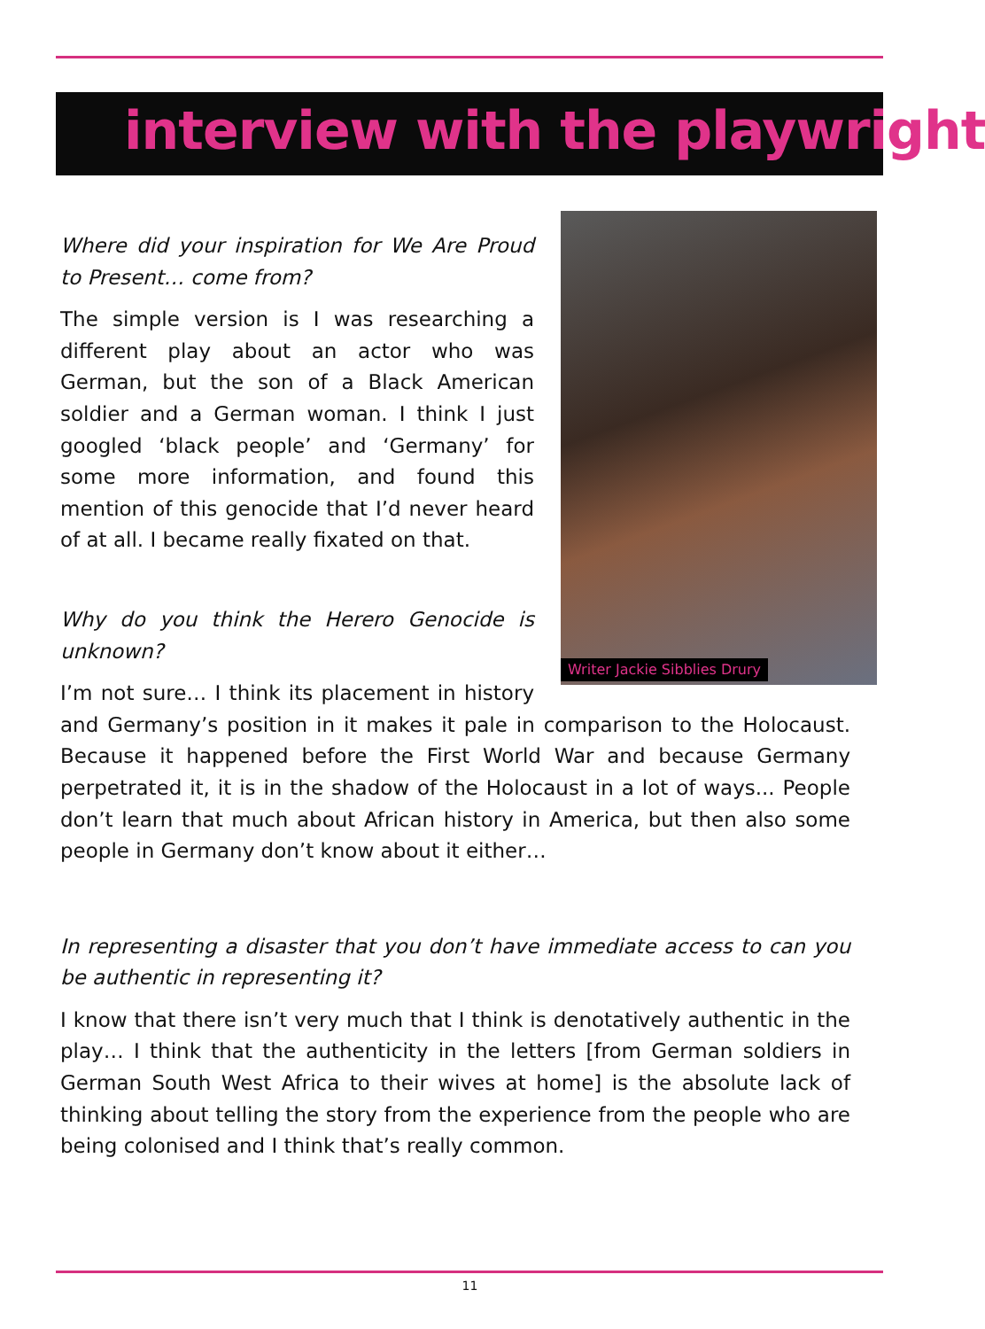interview with the playwright
Writer Jackie Sibblies Drury
Where did your inspiration for We Are Proud to Present… come from?
The simple version is I was researching a different play about an actor who was German, but the son of a Black American soldier and a German woman. I think I just googled ‘black people’ and ‘Germany’ for some more information, and found this mention of this genocide that I’d never heard of at all. I became really fixated on that.
Why do you think the Herero Genocide is unknown?
I’m not sure… I think its placement in history and Germany’s position in it makes it pale in comparison to the Holocaust. Because it happened before the First World War and because Germany perpetrated it, it is in the shadow of the Holocaust in a lot of ways... People don’t learn that much about African history in America, but then also some people in Germany don’t know about it either…
In representing a disaster that you don’t have immediate access to can you be authentic in representing it?
I know that there isn’t very much that I think is denotatively authentic in the play… I think that the authenticity in the letters [from German soldiers in German South West Africa to their wives at home] is the absolute lack of thinking about telling the story from the experience from the people who are being colonised and I think that’s really common.
11